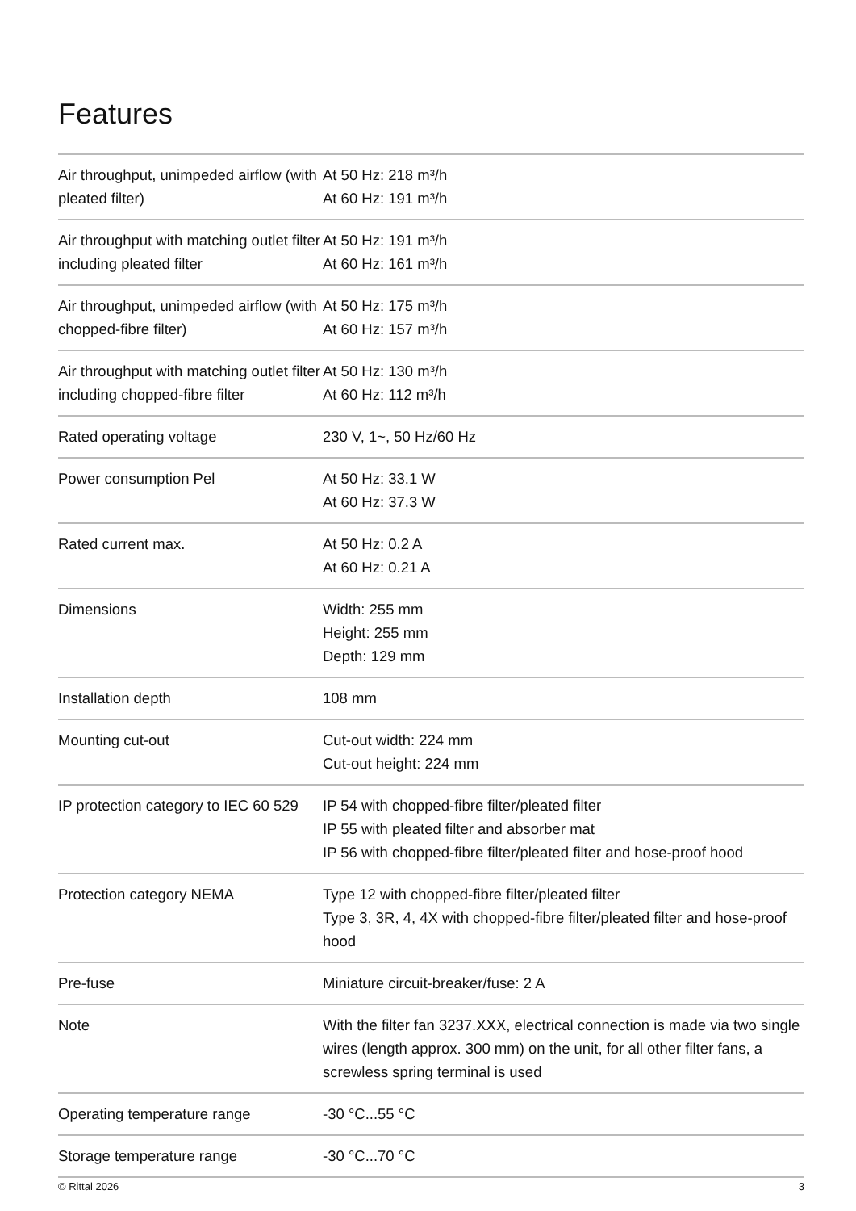Features
| Air throughput, unimpeded airflow (with pleated filter) | At 50 Hz: 218 m³/h At 60 Hz: 191 m³/h |
| Air throughput with matching outlet filter including pleated filter | At 50 Hz: 191 m³/h At 60 Hz: 161 m³/h |
| Air throughput, unimpeded airflow (with chopped-fibre filter) | At 50 Hz: 175 m³/h At 60 Hz: 157 m³/h |
| Air throughput with matching outlet filter including chopped-fibre filter | At 50 Hz: 130 m³/h At 60 Hz: 112 m³/h |
| Rated operating voltage | 230 V, 1~, 50 Hz/60 Hz |
| Power consumption Pel | At 50 Hz: 33.1 W At 60 Hz: 37.3 W |
| Rated current max. | At 50 Hz: 0.2 A At 60 Hz: 0.21 A |
| Dimensions | Width: 255 mm Height: 255 mm Depth: 129 mm |
| Installation depth | 108 mm |
| Mounting cut-out | Cut-out width: 224 mm Cut-out height: 224 mm |
| IP protection category to IEC 60 529 | IP 54 with chopped-fibre filter/pleated filter IP 55 with pleated filter and absorber mat IP 56 with chopped-fibre filter/pleated filter and hose-proof hood |
| Protection category NEMA | Type 12 with chopped-fibre filter/pleated filter Type 3, 3R, 4, 4X with chopped-fibre filter/pleated filter and hose-proof hood |
| Pre-fuse | Miniature circuit-breaker/fuse: 2 A |
| Note | With the filter fan 3237.XXX, electrical connection is made via two single wires (length approx. 300 mm) on the unit, for all other filter fans, a screwless spring terminal is used |
| Operating temperature range | -30 °C...55 °C |
| Storage temperature range | -30 °C...70 °C |
© Rittal 2026 3